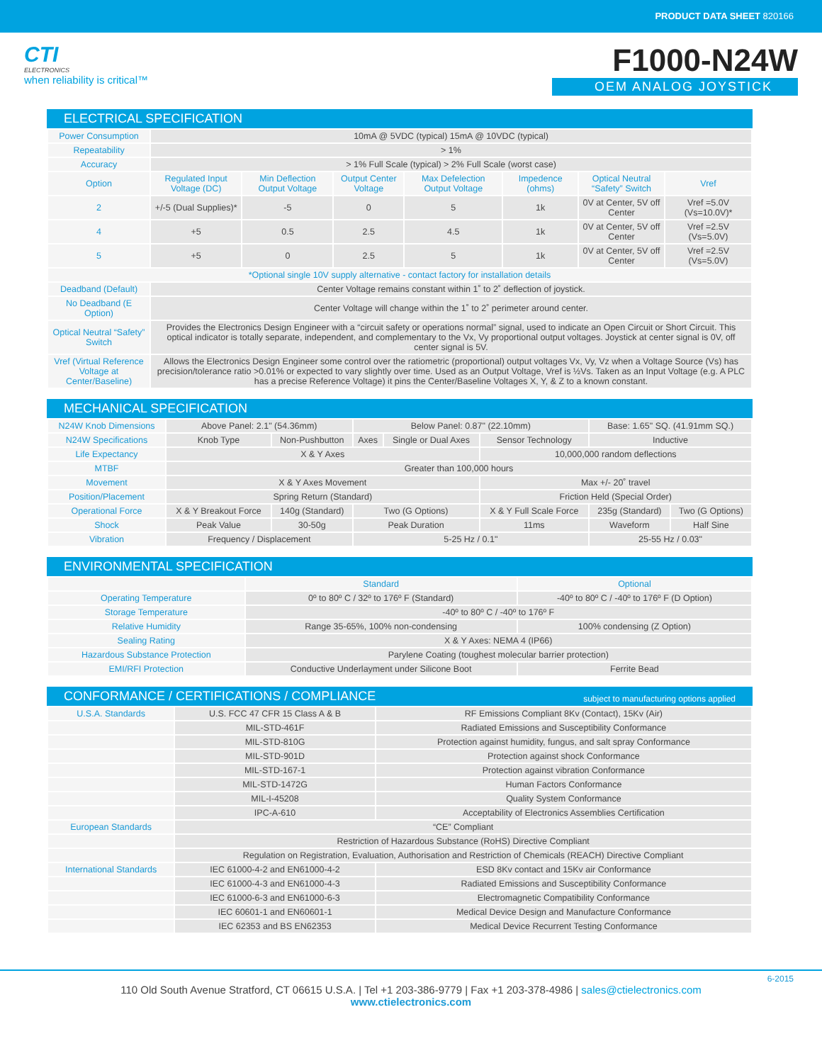PRODUCT DATA SHEET 820166
CTI
ELECTRONICS
when reliability is critical™
F1000-N24W
OEM ANALOG JOYSTICK
ELECTRICAL SPECIFICATION
| Power Consumption | 10mA @ 5VDC (typical) 15mA @ 10VDC (typical) | | | | | | |
| Repeatability | > 1% | | | | | | |
| Accuracy | > 1% Full Scale (typical) > 2% Full Scale (worst case) | | | | | | |
| Option | Regulated Input Voltage (DC) | Min Deflection Output Voltage | Output Center Voltage | Max Defelection Output Voltage | Impedence (ohms) | Optical Neutral “Safety” Switch | Vref |
| 2 | +/-5 (Dual Supplies)* | -5 | 0 | 5 | 1k | 0V at Center, 5V off Center | Vref =5.0V (Vs=10.0V)* |
| 4 | +5 | 0.5 | 2.5 | 4.5 | 1k | 0V at Center, 5V off Center | Vref =2.5V (Vs=5.0V) |
| 5 | +5 | 0 | 2.5 | 5 | 1k | 0V at Center, 5V off Center | Vref =2.5V (Vs=5.0V) |
| *Optional single 10V supply alternative - contact factory for installation details | | | | | | | |
| Deadband (Default) | Center Voltage remains constant within 1˚ to 2˚ deflection of joystick. | | | | | | |
| No Deadband (E Option) | Center Voltage will change within the 1˚ to 2˚ perimeter around center. | | | | | | |
| Optical Neutral “Safety” Switch | Provides the Electronics Design Engineer with a “circuit safety or operations normal” signal, used to indicate an Open Circuit or Short Circuit. This optical indicator is totally separate, independent, and complementary to the Vx, Vy proportional output voltages. Joystick at center signal is 0V, off center signal is 5V. | | | | | | |
| Vref (Virtual Reference Voltage at Center/Baseline) | Allows the Electronics Design Engineer some control over the ratiometric (proportional) output voltages Vx, Vy, Vz when a Voltage Source (Vs) has precision/tolerance ratio >0.01% or expected to vary slightly over time. Used as an Output Voltage, Vref is ½Vs. Taken as an Input Voltage (e.g. A PLC has a precise Reference Voltage) it pins the Center/Baseline Voltages X, Y, & Z to a known constant. | | | | | | |
MECHANICAL SPECIFICATION
| N24W Knob Dimensions | Above Panel: 2.1" (54.36mm) | | Below Panel: 0.87" (22.10mm) | | | Base: 1.65" SQ. (41.91mm SQ.) | |
| N24W Specifications | Knob Type | Non-Pushbutton | Axes | Single or Dual Axes | Sensor Technology | Inductive | |
| Life Expectancy | X & Y Axes | | | | 10,000,000 random deflections | | |
| MTBF | Greater than 100,000 hours | | | | | | |
| Movement | X & Y Axes Movement | | | | Max +/- 20˚ travel | | |
| Position/Placement | Spring Return (Standard) | | | | Friction Held (Special Order) | | |
| Operational Force | X & Y Breakout Force | 140g (Standard) | Two (G Options) | | X & Y Full Scale Force | 235g (Standard) | Two (G Options) |
| Shock | Peak Value | 30-50g | Peak Duration | | 11ms | Waveform | Half Sine |
| Vibration | Frequency / Displacement | | 5-25 Hz / 0.1" | | | 25-55 Hz / 0.03" | |
ENVIRONMENTAL SPECIFICATION
| | Standard | Optional |
| --- | --- | --- |
| Operating Temperature | 0º to 80º C / 32º to 176º F (Standard) | -40º to 80º C / -40º to 176º F (D Option) |
| Storage Temperature | -40º to 80º C / -40º to 176º F | |
| Relative Humidity | Range 35-65%, 100% non-condensing | 100% condensing (Z Option) |
| Sealing Rating | X & Y Axes: NEMA 4 (IP66) | |
| Hazardous Substance Protection | Parylene Coating (toughest molecular barrier protection) | |
| EMI/RFI Protection | Conductive Underlayment under Silicone Boot | Ferrite Bead |
CONFORMANCE / CERTIFICATIONS / COMPLIANCE subject to manufacturing options applied
| U.S.A. Standards | U.S. FCC 47 CFR 15 Class A & B | RF Emissions Compliant 8Kv (Contact), 15Kv (Air) |
| | MIL-STD-461F | Radiated Emissions and Susceptibility Conformance |
| | MIL-STD-810G | Protection against humidity, fungus, and salt spray Conformance |
| | MIL-STD-901D | Protection against shock Conformance |
| | MIL-STD-167-1 | Protection against vibration Conformance |
| | MIL-STD-1472G | Human Factors Conformance |
| | MIL-I-45208 | Quality System Conformance |
| | IPC-A-610 | Acceptability of Electronics Assemblies Certification |
| European Standards | “CE” Compliant | |
| | Restriction of Hazardous Substance (RoHS) Directive Compliant | |
| | Regulation on Registration, Evaluation, Authorisation and Restriction of Chemicals (REACH) Directive Compliant | |
| International Standards | IEC 61000-4-2 and EN61000-4-2 | ESD 8Kv contact and 15Kv air Conformance |
| | IEC 61000-4-3 and EN61000-4-3 | Radiated Emissions and Susceptibility Conformance |
| | IEC 61000-6-3 and EN61000-6-3 | Electromagnetic Compatibility Conformance |
| | IEC 60601-1 and EN60601-1 | Medical Device Design and Manufacture Conformance |
| | IEC 62353 and BS EN62353 | Medical Device Recurrent Testing Conformance |
6-2015
110 Old South Avenue Stratford, CT 06615 U.S.A. | Tel +1 203-386-9779 | Fax +1 203-378-4986 | sales@ctielectronics.com
www.ctielectronics.com